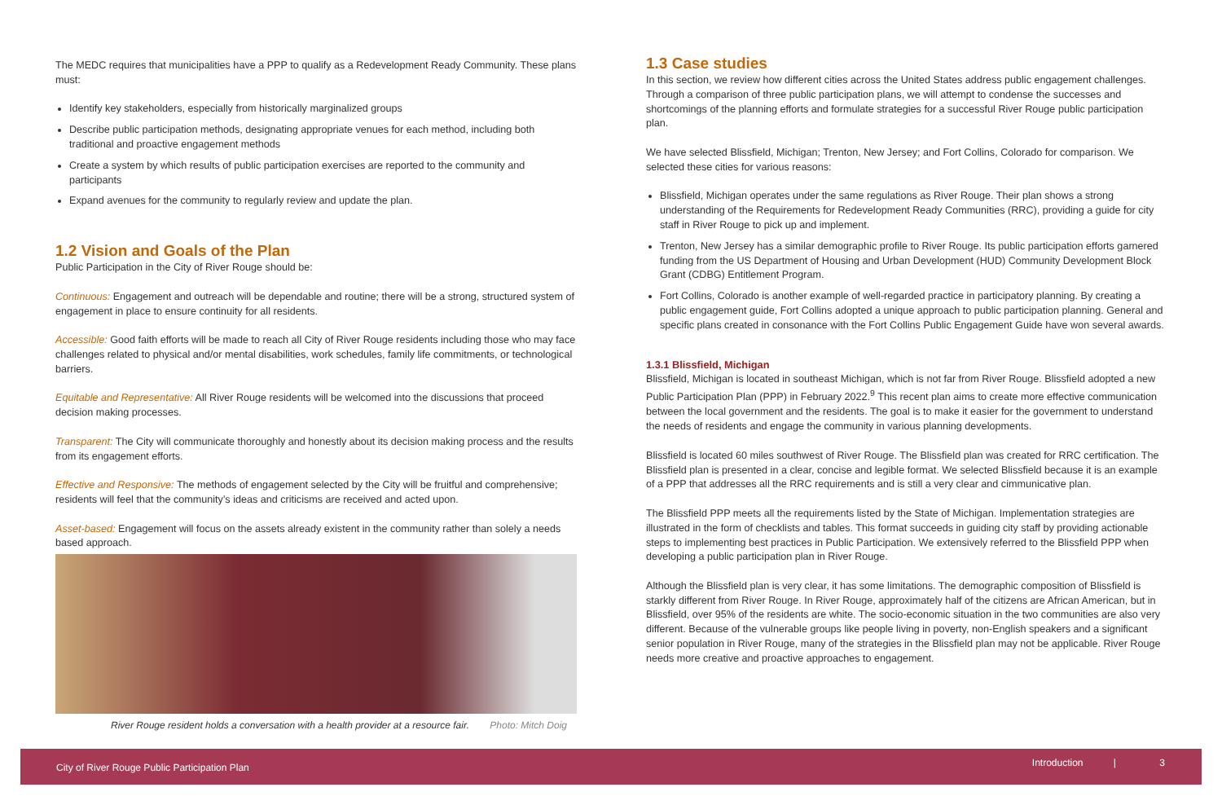The MEDC requires that municipalities have a PPP to qualify as a Redevelopment Ready Community. These plans must:
Identify key stakeholders, especially from historically marginalized groups
Describe public participation methods, designating appropriate venues for each method, including both traditional and proactive engagement methods
Create a system by which results of public participation exercises are reported to the community and participants
Expand avenues for the community to regularly review and update the plan.
1.2 Vision and Goals of the Plan
Public Participation in the City of River Rouge should be:
Continuous: Engagement and outreach will be dependable and routine; there will be a strong, structured system of engagement in place to ensure continuity for all residents.
Accessible: Good faith efforts will be made to reach all City of River Rouge residents including those who may face challenges related to physical and/or mental disabilities, work schedules, family life commitments, or technological barriers.
Equitable and Representative: All River Rouge residents will be welcomed into the discussions that proceed decision making processes.
Transparent: The City will communicate thoroughly and honestly about its decision making process and the results from its engagement efforts.
Effective and Responsive: The methods of engagement selected by the City will be fruitful and comprehensive; residents will feel that the community’s ideas and criticisms are received and acted upon.
Asset-based: Engagement will focus on the assets already existent in the community rather than solely a needs based approach.
River Rouge resident holds a conversation with a health provider at a resource fair. Photo: Mitch Doig
1.3 Case studies
In this section, we review how different cities across the United States address public engagement challenges. Through a comparison of three public participation plans, we will attempt to condense the successes and shortcomings of the planning efforts and formulate strategies for a successful River Rouge public participation plan.
We have selected Blissfield, Michigan; Trenton, New Jersey; and Fort Collins, Colorado for comparison. We selected these cities for various reasons:
Blissfield, Michigan operates under the same regulations as River Rouge. Their plan shows a strong understanding of the Requirements for Redevelopment Ready Communities (RRC), providing a guide for city staff in River Rouge to pick up and implement.
Trenton, New Jersey has a similar demographic profile to River Rouge. Its public participation efforts garnered funding from the US Department of Housing and Urban Development (HUD) Community Development Block Grant (CDBG) Entitlement Program.
Fort Collins, Colorado is another example of well-regarded practice in participatory planning. By creating a public engagement guide, Fort Collins adopted a unique approach to public participation planning. General and specific plans created in consonance with the Fort Collins Public Engagement Guide have won several awards.
1.3.1 Blissfield, Michigan
Blissfield, Michigan is located in southeast Michigan, which is not far from River Rouge. Blissfield adopted a new Public Participation Plan (PPP) in February 2022.<sup>9</sup> This recent plan aims to create more effective communication between the local government and the residents. The goal is to make it easier for the government to understand the needs of residents and engage the community in various planning developments.
Blissfield is located 60 miles southwest of River Rouge. The Blissfield plan was created for RRC certification. The Blissfield plan is presented in a clear, concise and legible format. We selected Blissfield because it is an example of a PPP that addresses all the RRC requirements and is still a very clear and cimmunicative plan.
The Blissfield PPP meets all the requirements listed by the State of Michigan. Implementation strategies are illustrated in the form of checklists and tables. This format succeeds in guiding city staff by providing actionable steps to implementing best practices in Public Participation. We extensively referred to the Blissfield PPP when developing a public participation plan in River Rouge.
Although the Blissfield plan is very clear, it has some limitations. The demographic composition of Blissfield is starkly different from River Rouge. In River Rouge, approximately half of the citizens are African American, but in Blissfield, over 95% of the residents are white. The socio-economic situation in the two communities are also very different. Because of the vulnerable groups like people living in poverty, non-English speakers and a significant senior population in River Rouge, many of the strategies in the Blissfield plan may not be applicable. River Rouge needs more creative and proactive approaches to engagement.
City of River Rouge Public Participation Plan Introduction | 3